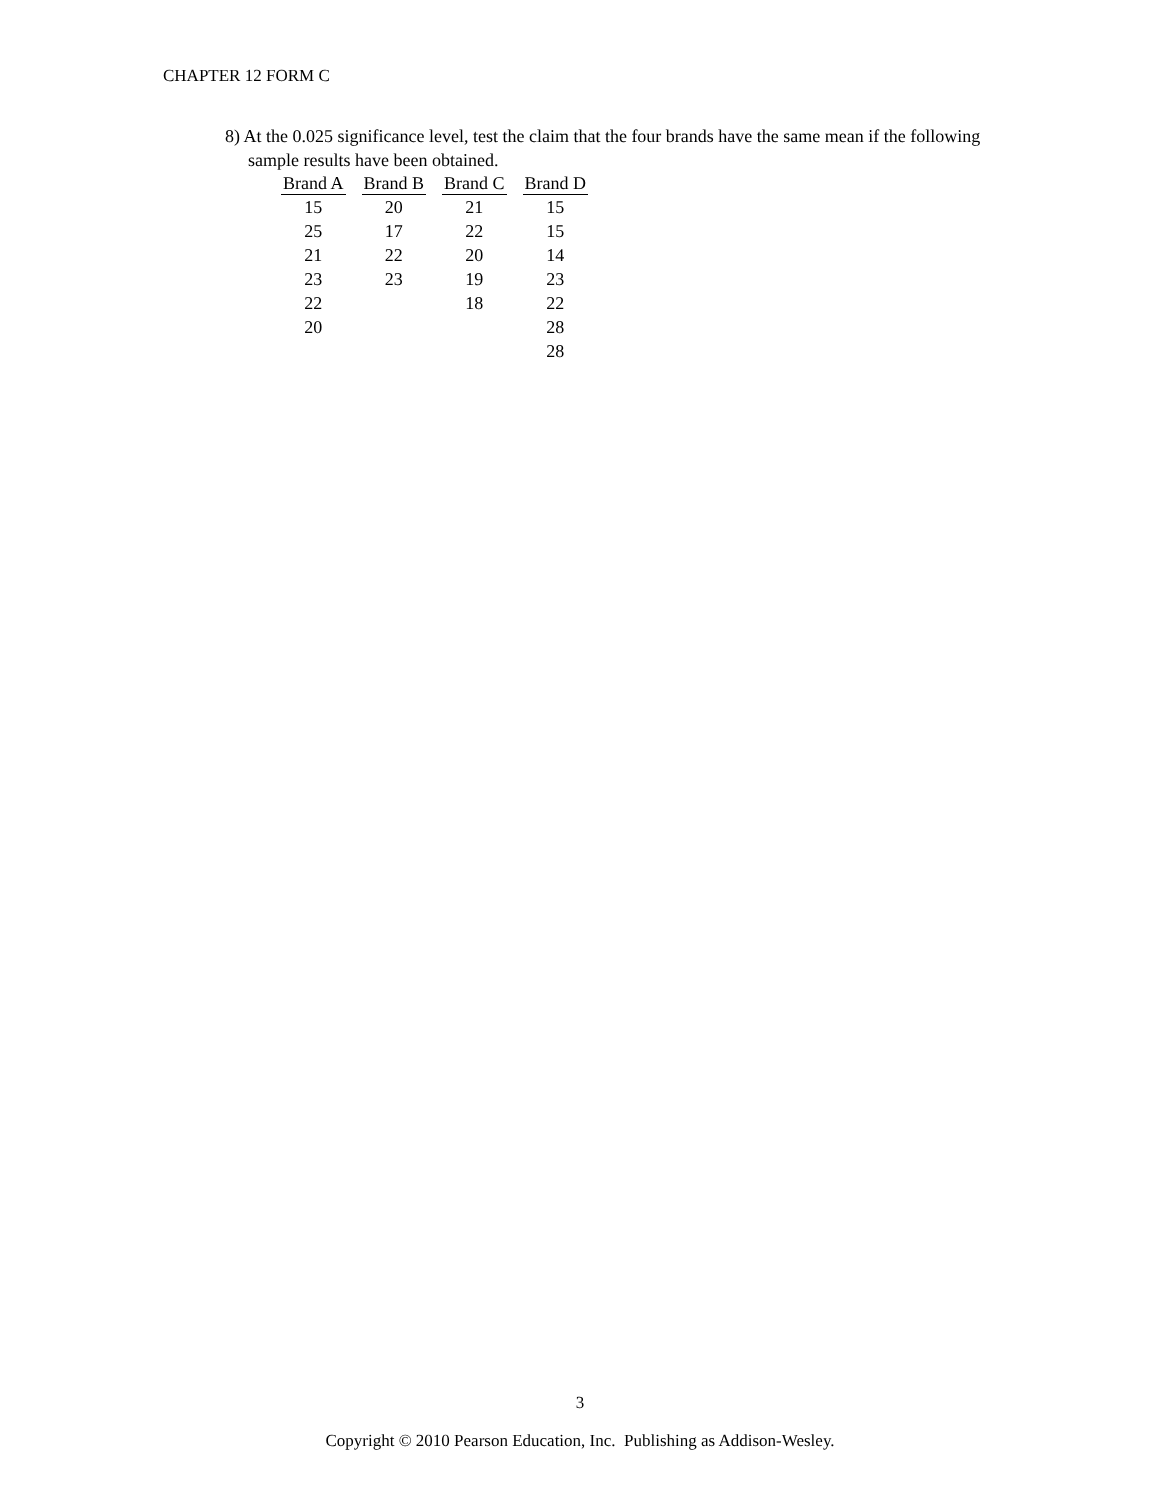CHAPTER 12 FORM C
8) At the 0.025 significance level, test the claim that the four brands have the same mean if the following sample results have been obtained.
| Brand A | Brand B | Brand C | Brand D |
| --- | --- | --- | --- |
| 15 | 20 | 21 | 15 |
| 25 | 17 | 22 | 15 |
| 21 | 22 | 20 | 14 |
| 23 | 23 | 19 | 23 |
| 22 | | 18 | 22 |
| 20 | | | 28 |
| | | | 28 |
3
Copyright © 2010 Pearson Education, Inc. Publishing as Addison-Wesley.